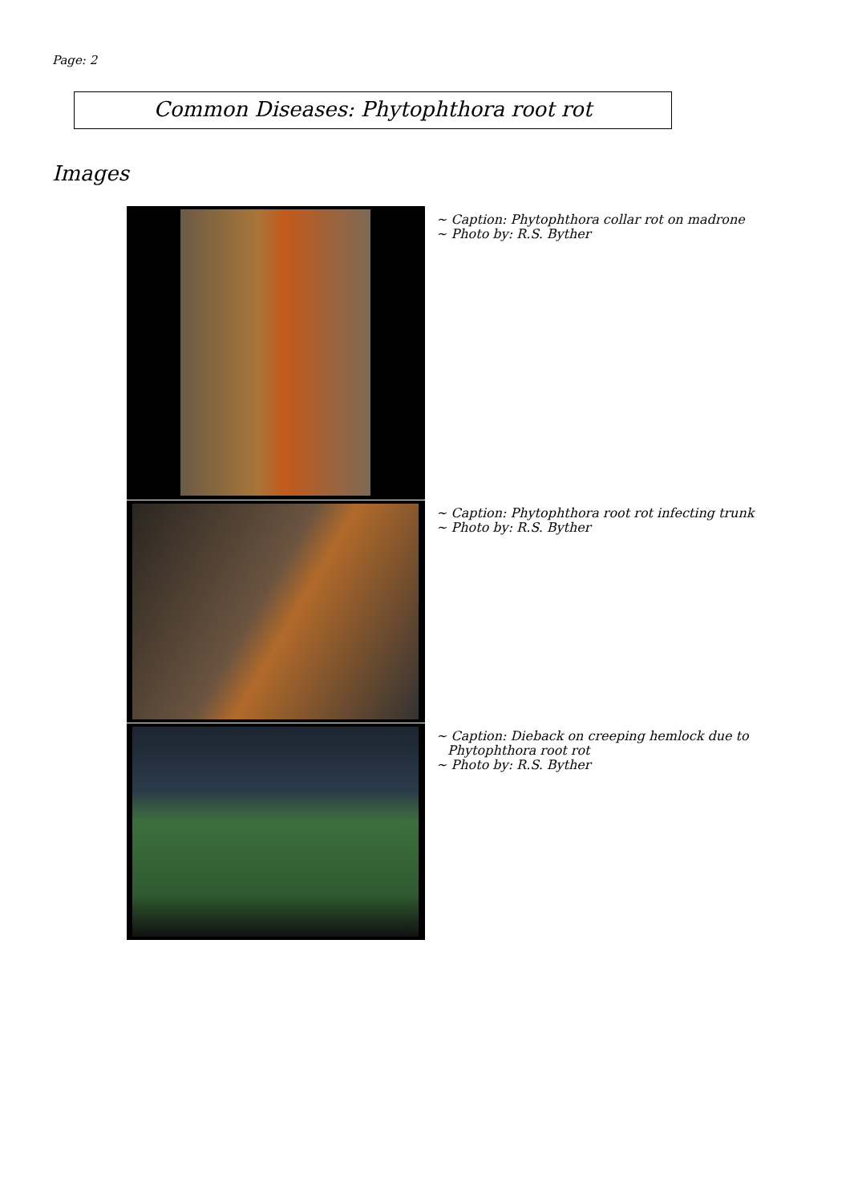Page: 2
Common Diseases: Phytophthora root rot
Images
~ Caption: Phytophthora collar rot on madrone
~ Photo by: R.S. Byther
~ Caption: Phytophthora root rot infecting trunk
~ Photo by: R.S. Byther
~ Caption: Dieback on creeping hemlock due to
Phytophthora root rot
~ Photo by: R.S. Byther